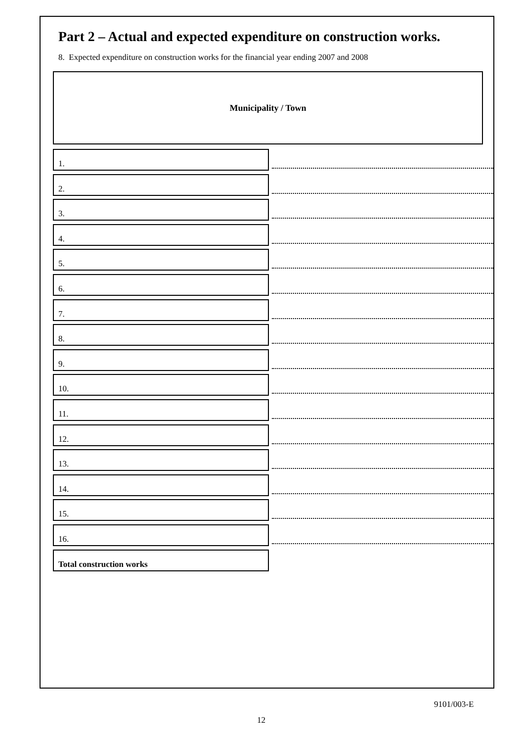Part 2 – Actual and expected expenditure on construction works.
8. Expected expenditure on construction works for the financial year ending 2007 and 2008
Municipality / Town
1.
2.
3.
4.
5.
6.
7.
8.
9.
10.
11.
12.
13.
14.
15.
16.
Total construction works
9101/003-E
12